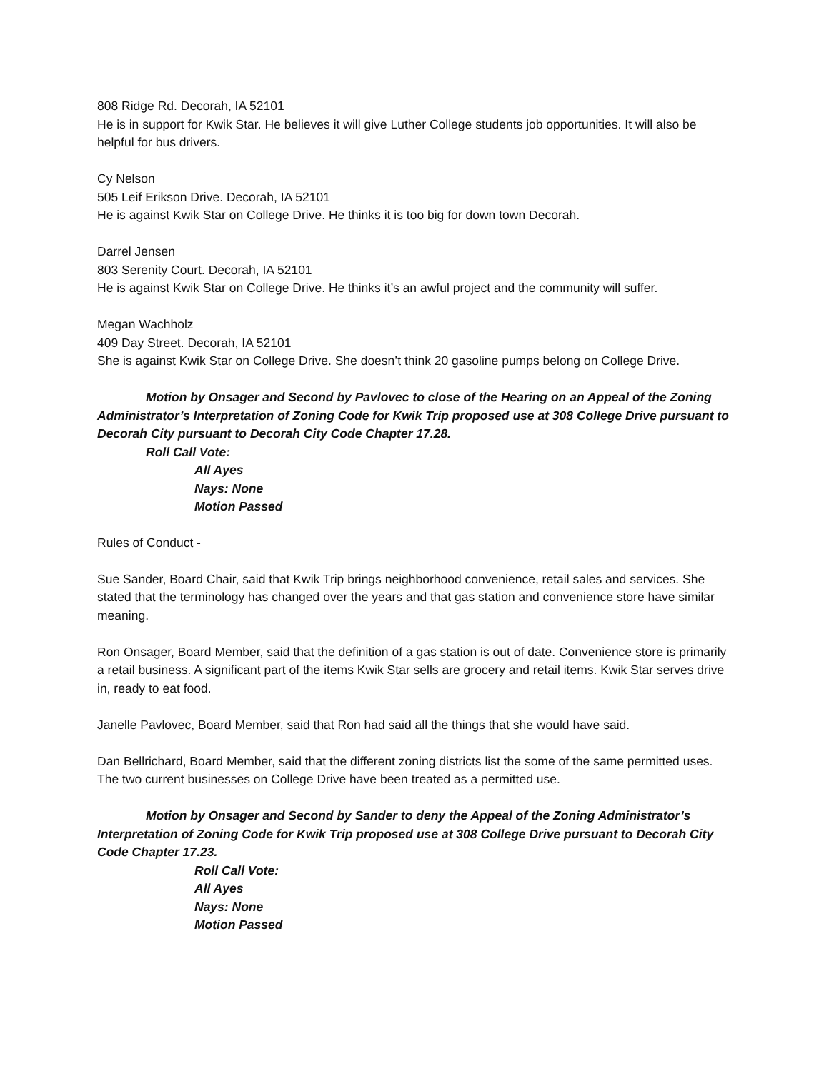808 Ridge Rd. Decorah, IA 52101
He is in support for Kwik Star. He believes it will give Luther College students job opportunities. It will also be helpful for bus drivers.
Cy Nelson
505 Leif Erikson Drive. Decorah, IA 52101
He is against Kwik Star on College Drive. He thinks it is too big for down town Decorah.
Darrel Jensen
803 Serenity Court. Decorah, IA 52101
He is against Kwik Star on College Drive. He thinks it’s an awful project and the community will suffer.
Megan Wachholz
409 Day Street. Decorah, IA 52101
She is against Kwik Star on College Drive. She doesn’t think 20 gasoline pumps belong on College Drive.
Motion by Onsager and Second by Pavlovec to close of the Hearing on an Appeal of the Zoning Administrator’s Interpretation of Zoning Code for Kwik Trip proposed use at 308 College Drive pursuant to Decorah City pursuant to Decorah City Code Chapter 17.28.
Roll Call Vote:
All Ayes
Nays: None
Motion Passed
Rules of Conduct -
Sue Sander, Board Chair, said that Kwik Trip brings neighborhood convenience, retail sales and services. She stated that the terminology has changed over the years and that gas station and convenience store have similar meaning.
Ron Onsager, Board Member, said that the definition of a gas station is out of date. Convenience store is primarily a retail business. A significant part of the items Kwik Star sells are grocery and retail items. Kwik Star serves drive in, ready to eat food.
Janelle Pavlovec, Board Member, said that Ron had said all the things that she would have said.
Dan Bellrichard, Board Member, said that the different zoning districts list the some of the same permitted uses. The two current businesses on College Drive have been treated as a permitted use.
Motion by Onsager and Second by Sander to deny the Appeal of the Zoning Administrator’s Interpretation of Zoning Code for Kwik Trip proposed use at 308 College Drive pursuant to Decorah City Code Chapter 17.23.
Roll Call Vote:
All Ayes
Nays: None
Motion Passed